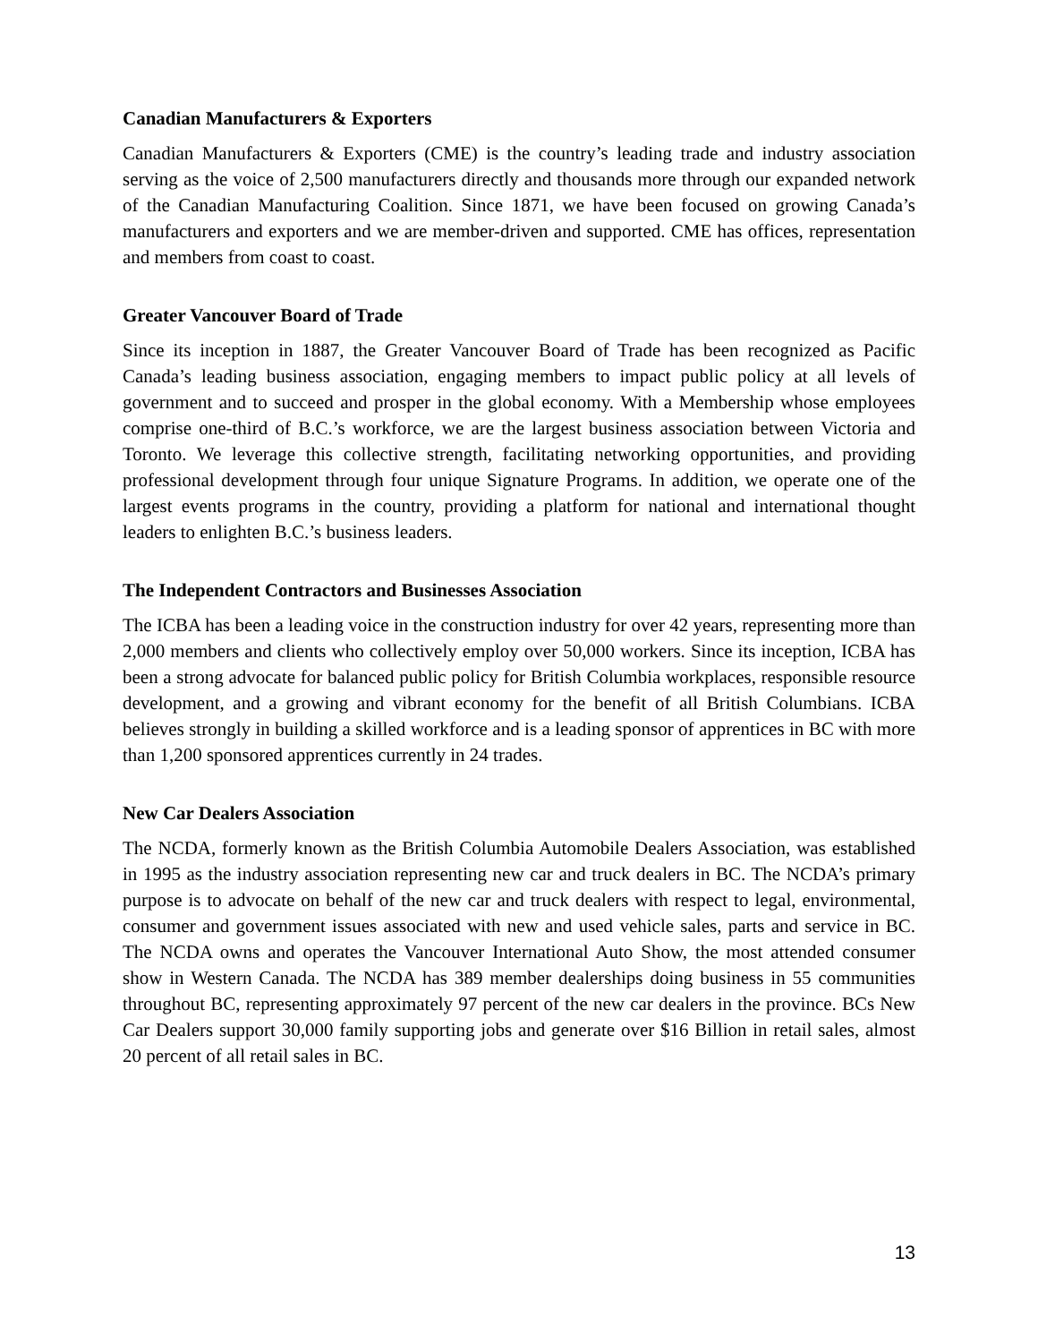Canadian Manufacturers & Exporters
Canadian Manufacturers & Exporters (CME) is the country’s leading trade and industry association serving as the voice of 2,500 manufacturers directly and thousands more through our expanded network of the Canadian Manufacturing Coalition. Since 1871, we have been focused on growing Canada’s manufacturers and exporters and we are member-driven and supported. CME has offices, representation and members from coast to coast.
Greater Vancouver Board of Trade
Since its inception in 1887, the Greater Vancouver Board of Trade has been recognized as Pacific Canada’s leading business association, engaging members to impact public policy at all levels of government and to succeed and prosper in the global economy. With a Membership whose employees comprise one-third of B.C.’s workforce, we are the largest business association between Victoria and Toronto. We leverage this collective strength, facilitating networking opportunities, and providing professional development through four unique Signature Programs. In addition, we operate one of the largest events programs in the country, providing a platform for national and international thought leaders to enlighten B.C.’s business leaders.
The Independent Contractors and Businesses Association
The ICBA has been a leading voice in the construction industry for over 42 years, representing more than 2,000 members and clients who collectively employ over 50,000 workers. Since its inception, ICBA has been a strong advocate for balanced public policy for British Columbia workplaces, responsible resource development, and a growing and vibrant economy for the benefit of all British Columbians. ICBA believes strongly in building a skilled workforce and is a leading sponsor of apprentices in BC with more than 1,200 sponsored apprentices currently in 24 trades.
New Car Dealers Association
The NCDA, formerly known as the British Columbia Automobile Dealers Association, was established in 1995 as the industry association representing new car and truck dealers in BC. The NCDA’s primary purpose is to advocate on behalf of the new car and truck dealers with respect to legal, environmental, consumer and government issues associated with new and used vehicle sales, parts and service in BC. The NCDA owns and operates the Vancouver International Auto Show, the most attended consumer show in Western Canada. The NCDA has 389 member dealerships doing business in 55 communities throughout BC, representing approximately 97 percent of the new car dealers in the province. BCs New Car Dealers support 30,000 family supporting jobs and generate over $16 Billion in retail sales, almost 20 percent of all retail sales in BC.
13